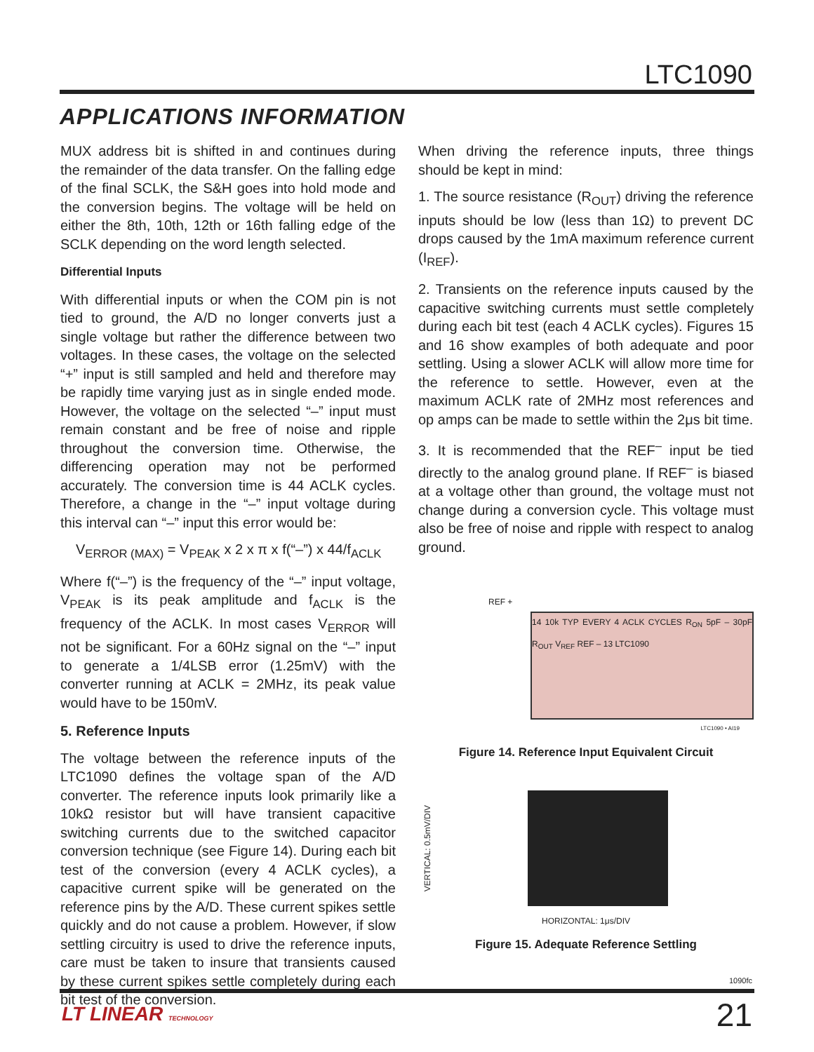LTC1090
APPLICATIONS INFORMATION
MUX address bit is shifted in and continues during the remainder of the data transfer. On the falling edge of the final SCLK, the S&H goes into hold mode and the conversion begins. The voltage will be held on either the 8th, 10th, 12th or 16th falling edge of the SCLK depending on the word length selected.
Differential Inputs
With differential inputs or when the COM pin is not tied to ground, the A/D no longer converts just a single voltage but rather the difference between two voltages. In these cases, the voltage on the selected “+” input is still sampled and held and therefore may be rapidly time varying just as in single ended mode. However, the voltage on the selected “–” input must remain constant and be free of noise and ripple throughout the conversion time. Otherwise, the differencing operation may not be performed accurately. The conversion time is 44 ACLK cycles. Therefore, a change in the “–” input voltage during this interval can “–” input this error would be:
V<sub>ERROR (MAX)</sub> = V<sub>PEAK</sub> x 2 x π x f(“–”) x 44/f<sub>ACLK</sub>
Where f(“–”) is the frequency of the “–” input voltage, V<sub>PEAK</sub> is its peak amplitude and f<sub>ACLK</sub> is the frequency of the ACLK. In most cases V<sub>ERROR</sub> will not be significant. For a 60Hz signal on the “–” input to generate a 1/4LSB error (1.25mV) with the converter running at ACLK = 2MHz, its peak value would have to be 150mV.
5. Reference Inputs
The voltage between the reference inputs of the LTC1090 defines the voltage span of the A/D converter. The reference inputs look primarily like a 10kΩ resistor but will have transient capacitive switching currents due to the switched capacitor conversion technique (see Figure 14). During each bit test of the conversion (every 4 ACLK cycles), a capacitive current spike will be generated on the reference pins by the A/D. These current spikes settle quickly and do not cause a problem. However, if slow settling circuitry is used to drive the reference inputs, care must be taken to insure that transients caused by these current spikes settle completely during each bit test of the conversion.
When driving the reference inputs, three things should be kept in mind:
1. The source resistance (R<sub>OUT</sub>) driving the reference inputs should be low (less than 1Ω) to prevent DC drops caused by the 1mA maximum reference current (I<sub>REF</sub>).
2. Transients on the reference inputs caused by the capacitive switching currents must settle completely during each bit test (each 4 ACLK cycles). Figures 15 and 16 show examples of both adequate and poor settling. Using a slower ACLK will allow more time for the reference to settle. However, even at the maximum ACLK rate of 2MHz most references and op amps can be made to settle within the 2μs bit time.
3. It is recommended that the REF<sup>–</sup> input be tied directly to the analog ground plane. If REF<sup>–</sup> is biased at a voltage other than ground, the voltage must not change during a conversion cycle. This voltage must also be free of noise and ripple with respect to analog ground.
REF +
14 10k TYP EVERY 4 ACLK CYCLES R<sub>ON</sub> 5pF – 30pF R<sub>OUT</sub> V<sub>REF</sub> REF – 13 LTC1090
LTC1090 • AI19
Figure 14. Reference Input Equivalent Circuit
VERTICAL: 0.5mV/DIV
HORIZONTAL: 1μs/DIV
Figure 15. Adequate Reference Settling
1090fc
LT LINEAR TECHNOLOGY 21